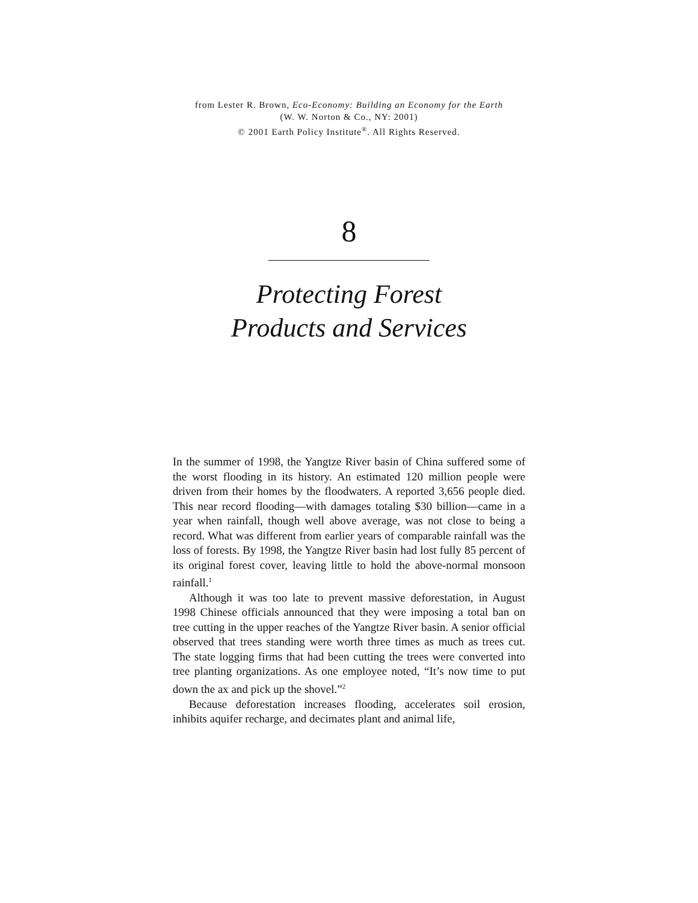from Lester R. Brown, Eco-Economy: Building an Economy for the Earth
(W. W. Norton & Co., NY: 2001)
© 2001 Earth Policy Institute<sup>®</sup>. All Rights Reserved.
8
Protecting Forest
Products and Services
In the summer of 1998, the Yangtze River basin of China suffered some of the worst flooding in its history. An estimated 120 million people were driven from their homes by the floodwaters. A reported 3,656 people died. This near record flooding—with damages totaling $30 billion—came in a year when rainfall, though well above average, was not close to being a record. What was different from earlier years of comparable rainfall was the loss of forests. By 1998, the Yangtze River basin had lost fully 85 percent of its original forest cover, leaving little to hold the above-normal monsoon rainfall.<sup>1</sup>
Although it was too late to prevent massive deforestation, in August 1998 Chinese officials announced that they were imposing a total ban on tree cutting in the upper reaches of the Yangtze River basin. A senior official observed that trees standing were worth three times as much as trees cut. The state logging firms that had been cutting the trees were converted into tree planting organizations. As one employee noted, “It’s now time to put down the ax and pick up the shovel.”<sup>2</sup>
Because deforestation increases flooding, accelerates soil erosion, inhibits aquifer recharge, and decimates plant and animal life,